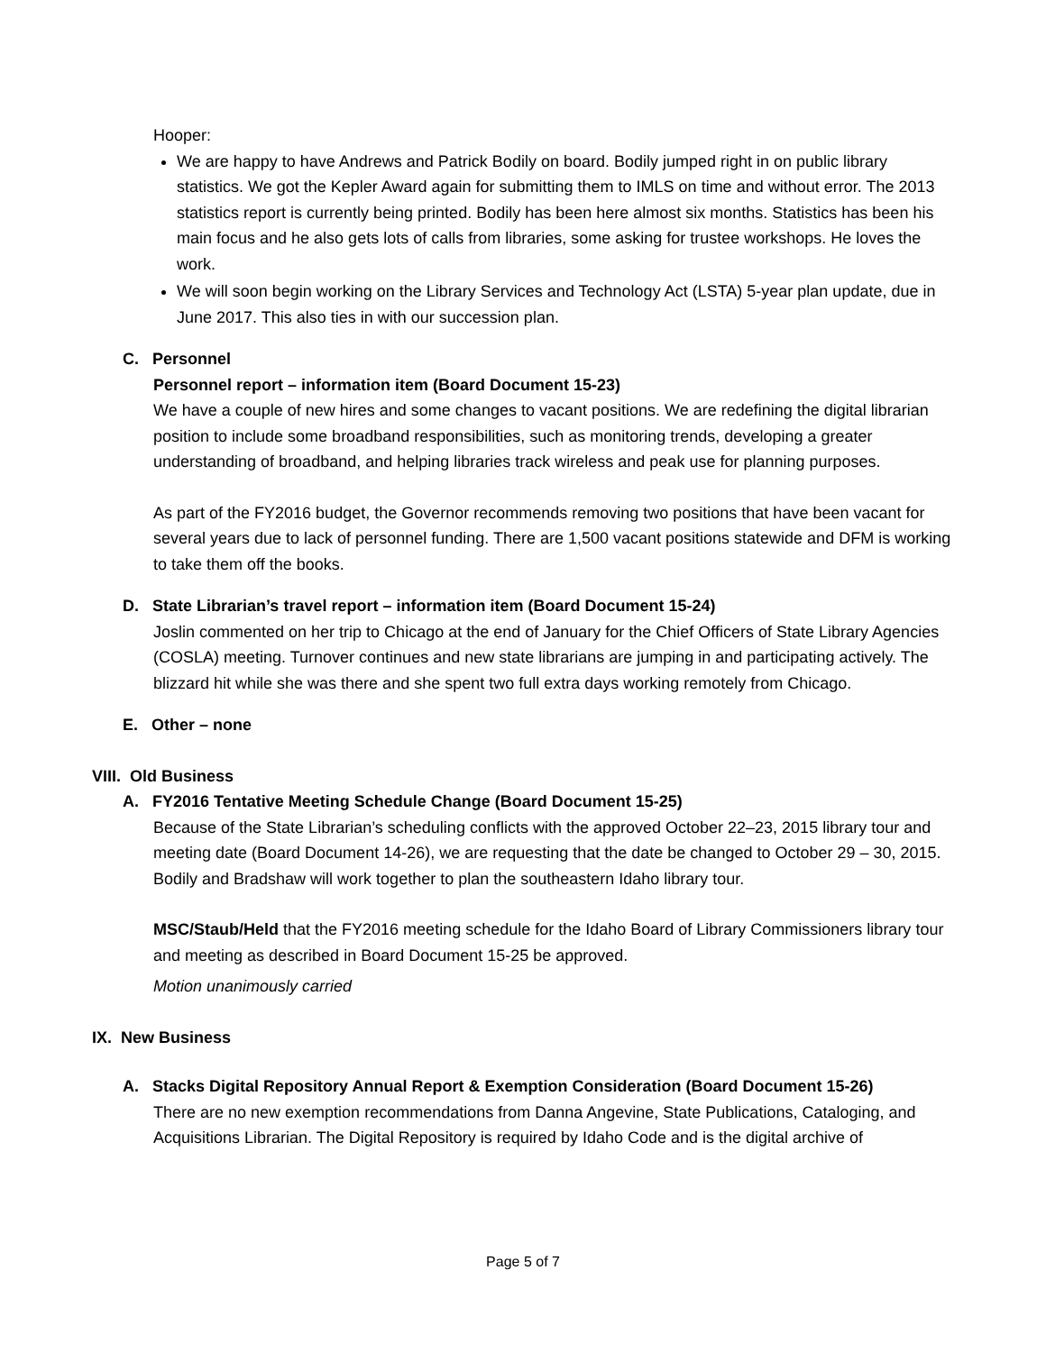Hooper:
We are happy to have Andrews and Patrick Bodily on board. Bodily jumped right in on public library statistics. We got the Kepler Award again for submitting them to IMLS on time and without error. The 2013 statistics report is currently being printed. Bodily has been here almost six months. Statistics has been his main focus and he also gets lots of calls from libraries, some asking for trustee workshops. He loves the work.
We will soon begin working on the Library Services and Technology Act (LSTA) 5-year plan update, due in June 2017. This also ties in with our succession plan.
C. Personnel
Personnel report – information item (Board Document 15-23)
We have a couple of new hires and some changes to vacant positions. We are redefining the digital librarian position to include some broadband responsibilities, such as monitoring trends, developing a greater understanding of broadband, and helping libraries track wireless and peak use for planning purposes.
As part of the FY2016 budget, the Governor recommends removing two positions that have been vacant for several years due to lack of personnel funding. There are 1,500 vacant positions statewide and DFM is working to take them off the books.
D. State Librarian’s travel report – information item (Board Document 15-24)
Joslin commented on her trip to Chicago at the end of January for the Chief Officers of State Library Agencies (COSLA) meeting. Turnover continues and new state librarians are jumping in and participating actively. The blizzard hit while she was there and she spent two full extra days working remotely from Chicago.
E. Other – none
VIII. Old Business
A. FY2016 Tentative Meeting Schedule Change (Board Document 15-25)
Because of the State Librarian’s scheduling conflicts with the approved October 22–23, 2015 library tour and meeting date (Board Document 14-26), we are requesting that the date be changed to October 29 – 30, 2015. Bodily and Bradshaw will work together to plan the southeastern Idaho library tour.
MSC/Staub/Held that the FY2016 meeting schedule for the Idaho Board of Library Commissioners library tour and meeting as described in Board Document 15-25 be approved.
Motion unanimously carried
IX. New Business
A. Stacks Digital Repository Annual Report & Exemption Consideration (Board Document 15-26)
There are no new exemption recommendations from Danna Angevine, State Publications, Cataloging, and Acquisitions Librarian. The Digital Repository is required by Idaho Code and is the digital archive of
Page 5 of 7